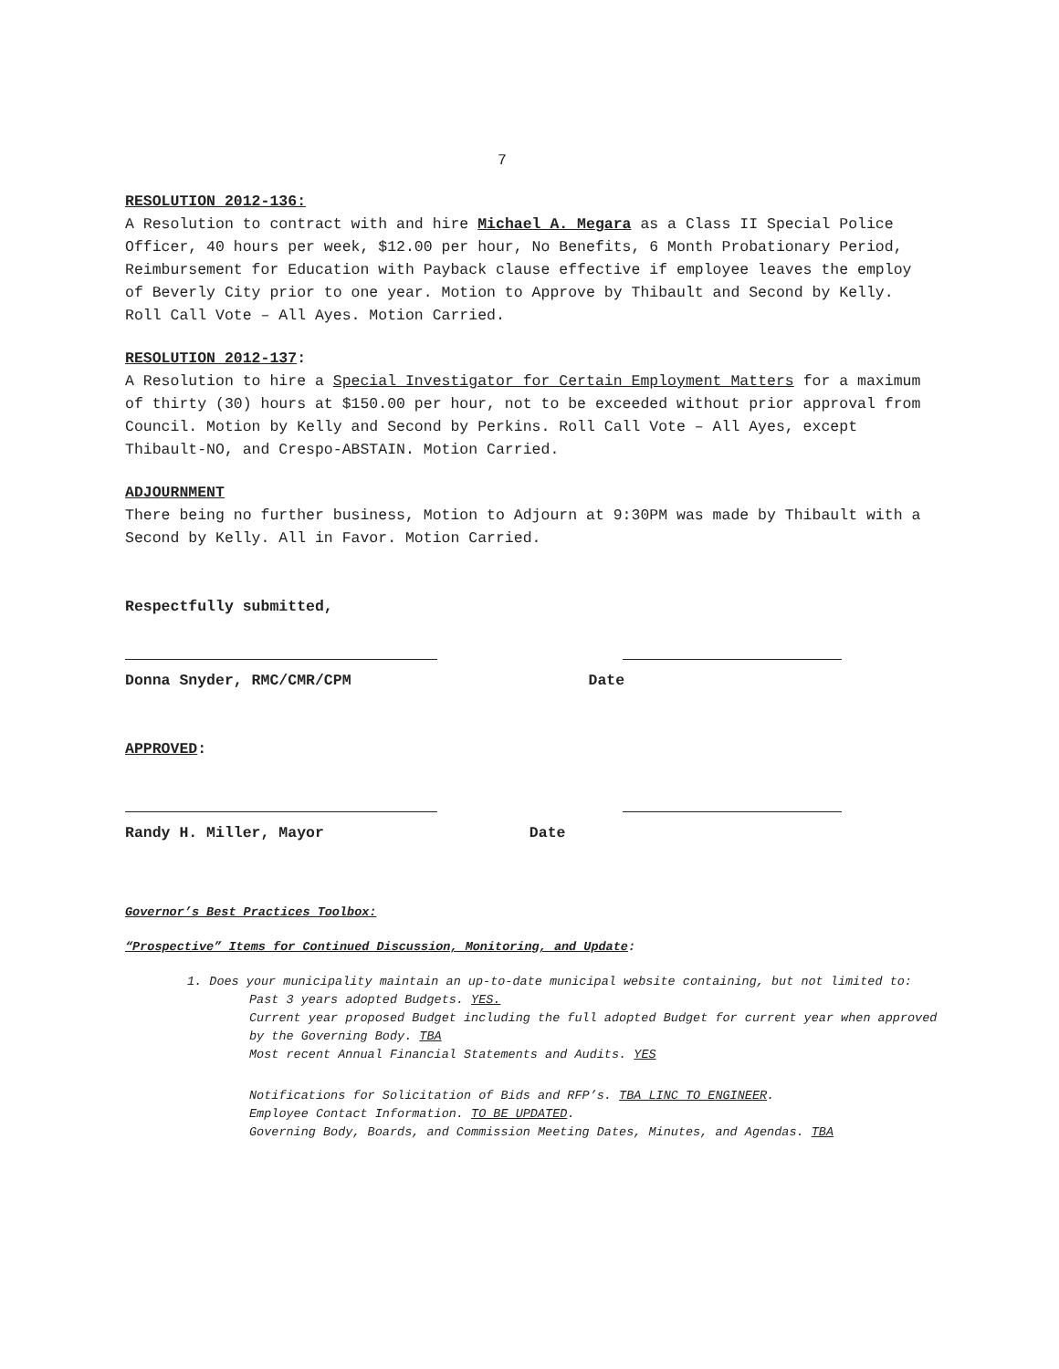7
RESOLUTION 2012-136:
A Resolution to contract with and hire Michael A. Megara as a Class II Special Police Officer, 40 hours per week, $12.00 per hour, No Benefits, 6 Month Probationary Period, Reimbursement for Education with Payback clause effective if employee leaves the employ of Beverly City prior to one year. Motion to Approve by Thibault and Second by Kelly. Roll Call Vote – All Ayes. Motion Carried.
RESOLUTION 2012-137:
A Resolution to hire a Special Investigator for Certain Employment Matters for a maximum of thirty (30) hours at $150.00 per hour, not to be exceeded without prior approval from Council. Motion by Kelly and Second by Perkins. Roll Call Vote – All Ayes, except Thibault-NO, and Crespo-ABSTAIN. Motion Carried.
ADJOURNMENT
There being no further business, Motion to Adjourn at 9:30PM was made by Thibault with a Second by Kelly. All in Favor. Motion Carried.
Respectfully submitted,
Donna Snyder, RMC/CMR/CPM Date
APPROVED:
Randy H. Miller, Mayor Date
Governor’s Best Practices Toolbox:
“Prospective” Items for Continued Discussion, Monitoring, and Update:
1. Does your municipality maintain an up-to-date municipal website containing, but not limited to:
Past 3 years adopted Budgets. YES.
Current year proposed Budget including the full adopted Budget for current year when approved by the Governing Body. TBA
Most recent Annual Financial Statements and Audits. YES
Notifications for Solicitation of Bids and RFP’s. TBA LINC TO ENGINEER.
Employee Contact Information. TO BE UPDATED.
Governing Body, Boards, and Commission Meeting Dates, Minutes, and Agendas. TBA